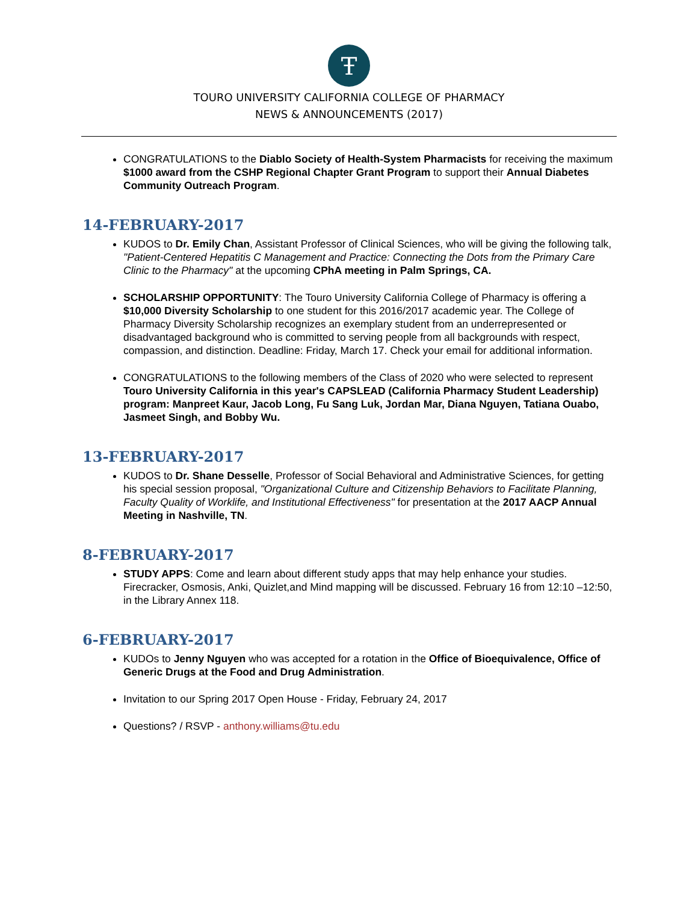Ŧ
TOURO UNIVERSITY CALIFORNIA COLLEGE OF PHARMACY
NEWS & ANNOUNCEMENTS (2017)
CONGRATULATIONS to the Diablo Society of Health-System Pharmacists for receiving the maximum $1000 award from the CSHP Regional Chapter Grant Program to support their Annual Diabetes Community Outreach Program.
14-FEBRUARY-2017
KUDOS to Dr. Emily Chan, Assistant Professor of Clinical Sciences, who will be giving the following talk, "Patient-Centered Hepatitis C Management and Practice: Connecting the Dots from the Primary Care Clinic to the Pharmacy" at the upcoming CPhA meeting in Palm Springs, CA.
SCHOLARSHIP OPPORTUNITY: The Touro University California College of Pharmacy is offering a $10,000 Diversity Scholarship to one student for this 2016/2017 academic year. The College of Pharmacy Diversity Scholarship recognizes an exemplary student from an underrepresented or disadvantaged background who is committed to serving people from all backgrounds with respect, compassion, and distinction. Deadline: Friday, March 17. Check your email for additional information.
CONGRATULATIONS to the following members of the Class of 2020 who were selected to represent Touro University California in this year's CAPSLEAD (California Pharmacy Student Leadership) program: Manpreet Kaur, Jacob Long, Fu Sang Luk, Jordan Mar, Diana Nguyen, Tatiana Ouabo, Jasmeet Singh, and Bobby Wu.
13-FEBRUARY-2017
KUDOS to Dr. Shane Desselle, Professor of Social Behavioral and Administrative Sciences, for getting his special session proposal, "Organizational Culture and Citizenship Behaviors to Facilitate Planning, Faculty Quality of Worklife, and Institutional Effectiveness" for presentation at the 2017 AACP Annual Meeting in Nashville, TN.
8-FEBRUARY-2017
STUDY APPS: Come and learn about different study apps that may help enhance your studies. Firecracker, Osmosis, Anki, Quizlet,and Mind mapping will be discussed. February 16 from 12:10 –12:50, in the Library Annex 118.
6-FEBRUARY-2017
KUDOs to Jenny Nguyen who was accepted for a rotation in the Office of Bioequivalence, Office of Generic Drugs at the Food and Drug Administration.
Invitation to our Spring 2017 Open House - Friday, February 24, 2017
Questions? / RSVP - anthony.williams@tu.edu